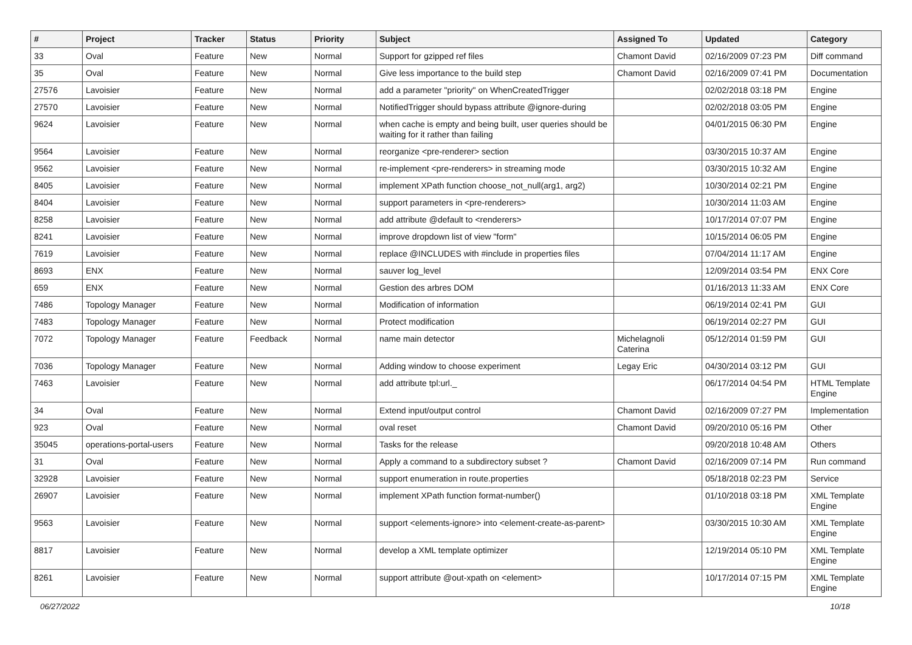| # | Project | Tracker | Status | Priority | Subject | Assigned To | Updated | Category |
| --- | --- | --- | --- | --- | --- | --- | --- | --- |
| 33 | Oval | Feature | New | Normal | Support for gzipped ref files | Chamont David | 02/16/2009 07:23 PM | Diff command |
| 35 | Oval | Feature | New | Normal | Give less importance to the build step | Chamont David | 02/16/2009 07:41 PM | Documentation |
| 27576 | Lavoisier | Feature | New | Normal | add a parameter "priority" on WhenCreatedTrigger | | 02/02/2018 03:18 PM | Engine |
| 27570 | Lavoisier | Feature | New | Normal | NotifiedTrigger should bypass attribute @ignore-during | | 02/02/2018 03:05 PM | Engine |
| 9624 | Lavoisier | Feature | New | Normal | when cache is empty and being built, user queries should be waiting for it rather than failing | | 04/01/2015 06:30 PM | Engine |
| 9564 | Lavoisier | Feature | New | Normal | reorganize <pre-renderer> section | | 03/30/2015 10:37 AM | Engine |
| 9562 | Lavoisier | Feature | New | Normal | re-implement <pre-renderers> in streaming mode | | 03/30/2015 10:32 AM | Engine |
| 8405 | Lavoisier | Feature | New | Normal | implement XPath function choose_not_null(arg1, arg2) | | 10/30/2014 02:21 PM | Engine |
| 8404 | Lavoisier | Feature | New | Normal | support parameters in <pre-renderers> | | 10/30/2014 11:03 AM | Engine |
| 8258 | Lavoisier | Feature | New | Normal | add attribute @default to <renderers> | | 10/17/2014 07:07 PM | Engine |
| 8241 | Lavoisier | Feature | New | Normal | improve dropdown list of view "form" | | 10/15/2014 06:05 PM | Engine |
| 7619 | Lavoisier | Feature | New | Normal | replace @INCLUDES with #include in properties files | | 07/04/2014 11:17 AM | Engine |
| 8693 | ENX | Feature | New | Normal | sauver log_level | | 12/09/2014 03:54 PM | ENX Core |
| 659 | ENX | Feature | New | Normal | Gestion des arbres DOM | | 01/16/2013 11:33 AM | ENX Core |
| 7486 | Topology Manager | Feature | New | Normal | Modification of information | | 06/19/2014 02:41 PM | GUI |
| 7483 | Topology Manager | Feature | New | Normal | Protect modification | | 06/19/2014 02:27 PM | GUI |
| 7072 | Topology Manager | Feature | Feedback | Normal | name main detector | Michelagnoli Caterina | 05/12/2014 01:59 PM | GUI |
| 7036 | Topology Manager | Feature | New | Normal | Adding window to choose experiment | Legay Eric | 04/30/2014 03:12 PM | GUI |
| 7463 | Lavoisier | Feature | New | Normal | add attribute tpl:url._ | | 06/17/2014 04:54 PM | HTML Template Engine |
| 34 | Oval | Feature | New | Normal | Extend input/output control | Chamont David | 02/16/2009 07:27 PM | Implementation |
| 923 | Oval | Feature | New | Normal | oval reset | Chamont David | 09/20/2010 05:16 PM | Other |
| 35045 | operations-portal-users | Feature | New | Normal | Tasks for the release | | 09/20/2018 10:48 AM | Others |
| 31 | Oval | Feature | New | Normal | Apply a command to a subdirectory subset ? | Chamont David | 02/16/2009 07:14 PM | Run command |
| 32928 | Lavoisier | Feature | New | Normal | support enumeration in route.properties | | 05/18/2018 02:23 PM | Service |
| 26907 | Lavoisier | Feature | New | Normal | implement XPath function format-number() | | 01/10/2018 03:18 PM | XML Template Engine |
| 9563 | Lavoisier | Feature | New | Normal | support <elements-ignore> into <element-create-as-parent> | | 03/30/2015 10:30 AM | XML Template Engine |
| 8817 | Lavoisier | Feature | New | Normal | develop a XML template optimizer | | 12/19/2014 05:10 PM | XML Template Engine |
| 8261 | Lavoisier | Feature | New | Normal | support attribute @out-xpath on <element> | | 10/17/2014 07:15 PM | XML Template Engine |
06/27/2022 10/18